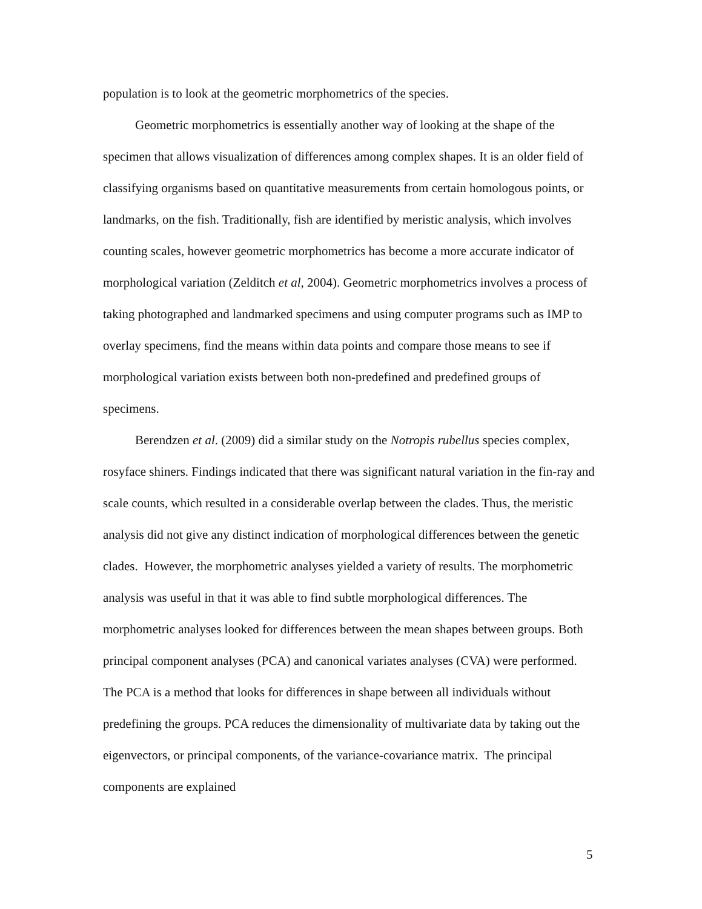population is to look at the geometric morphometrics of the species.
Geometric morphometrics is essentially another way of looking at the shape of the specimen that allows visualization of differences among complex shapes. It is an older field of classifying organisms based on quantitative measurements from certain homologous points, or landmarks, on the fish. Traditionally, fish are identified by meristic analysis, which involves counting scales, however geometric morphometrics has become a more accurate indicator of morphological variation (Zelditch et al, 2004). Geometric morphometrics involves a process of taking photographed and landmarked specimens and using computer programs such as IMP to overlay specimens, find the means within data points and compare those means to see if morphological variation exists between both non-predefined and predefined groups of specimens.
Berendzen et al. (2009) did a similar study on the Notropis rubellus species complex, rosyface shiners. Findings indicated that there was significant natural variation in the fin-ray and scale counts, which resulted in a considerable overlap between the clades. Thus, the meristic analysis did not give any distinct indication of morphological differences between the genetic clades. However, the morphometric analyses yielded a variety of results. The morphometric analysis was useful in that it was able to find subtle morphological differences. The morphometric analyses looked for differences between the mean shapes between groups. Both principal component analyses (PCA) and canonical variates analyses (CVA) were performed. The PCA is a method that looks for differences in shape between all individuals without predefining the groups. PCA reduces the dimensionality of multivariate data by taking out the eigenvectors, or principal components, of the variance-covariance matrix. The principal components are explained
5